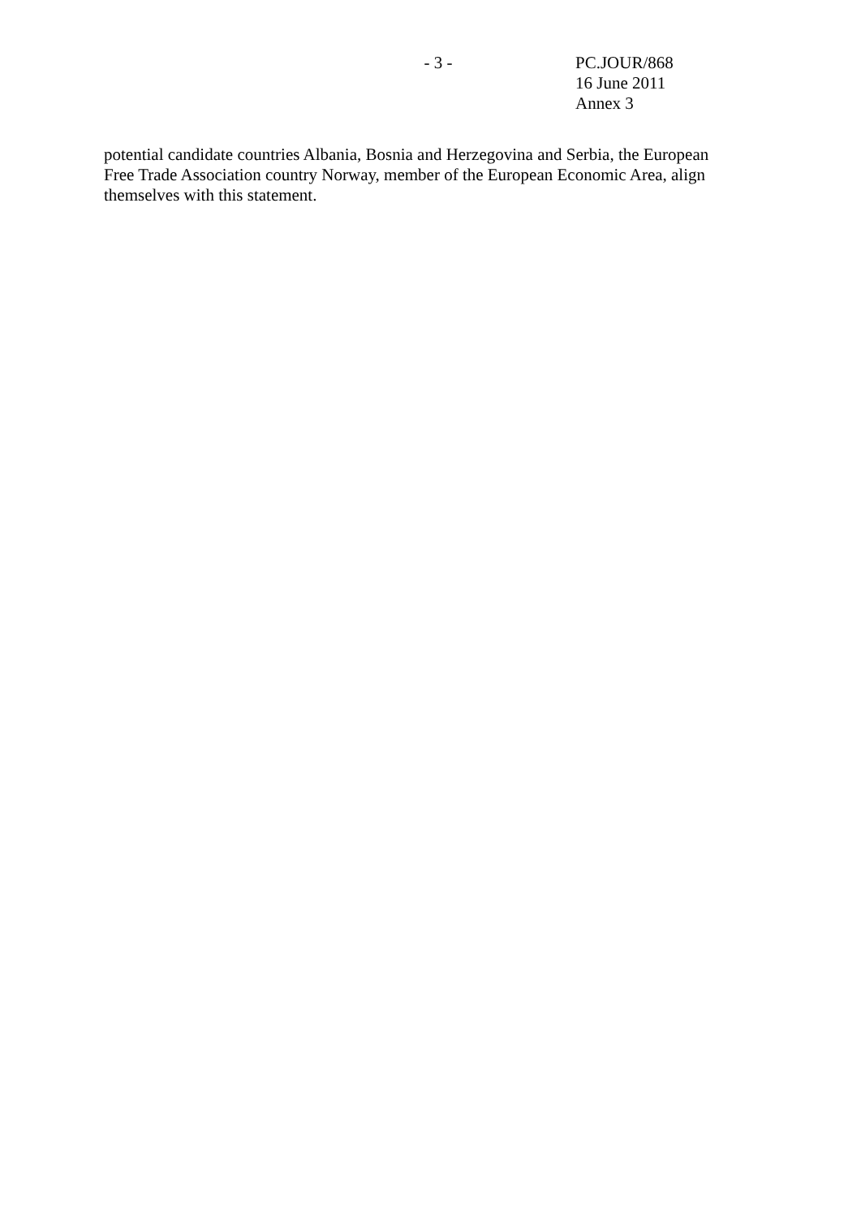- 3 - PC.JOUR/868
16 June 2011
Annex 3
potential candidate countries Albania, Bosnia and Herzegovina and Serbia, the European Free Trade Association country Norway, member of the European Economic Area, align themselves with this statement.